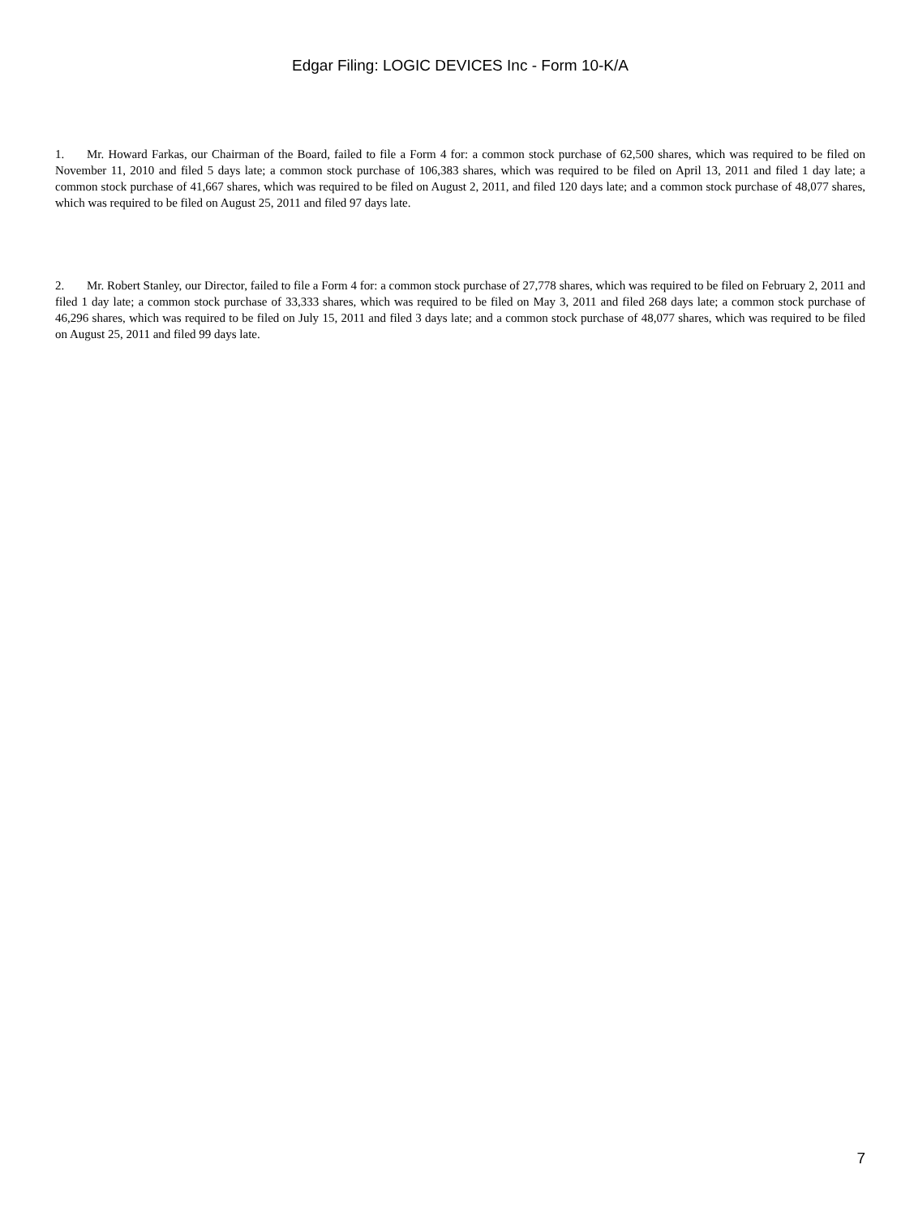Edgar Filing: LOGIC DEVICES Inc - Form 10-K/A
1. Mr. Howard Farkas, our Chairman of the Board, failed to file a Form 4 for: a common stock purchase of 62,500 shares, which was required to be filed on November 11, 2010 and filed 5 days late; a common stock purchase of 106,383 shares, which was required to be filed on April 13, 2011 and filed 1 day late; a common stock purchase of 41,667 shares, which was required to be filed on August 2, 2011, and filed 120 days late; and a common stock purchase of 48,077 shares, which was required to be filed on August 25, 2011 and filed 97 days late.
2. Mr. Robert Stanley, our Director, failed to file a Form 4 for: a common stock purchase of 27,778 shares, which was required to be filed on February 2, 2011 and filed 1 day late; a common stock purchase of 33,333 shares, which was required to be filed on May 3, 2011 and filed 268 days late; a common stock purchase of 46,296 shares, which was required to be filed on July 15, 2011 and filed 3 days late; and a common stock purchase of 48,077 shares, which was required to be filed on August 25, 2011 and filed 99 days late.
7